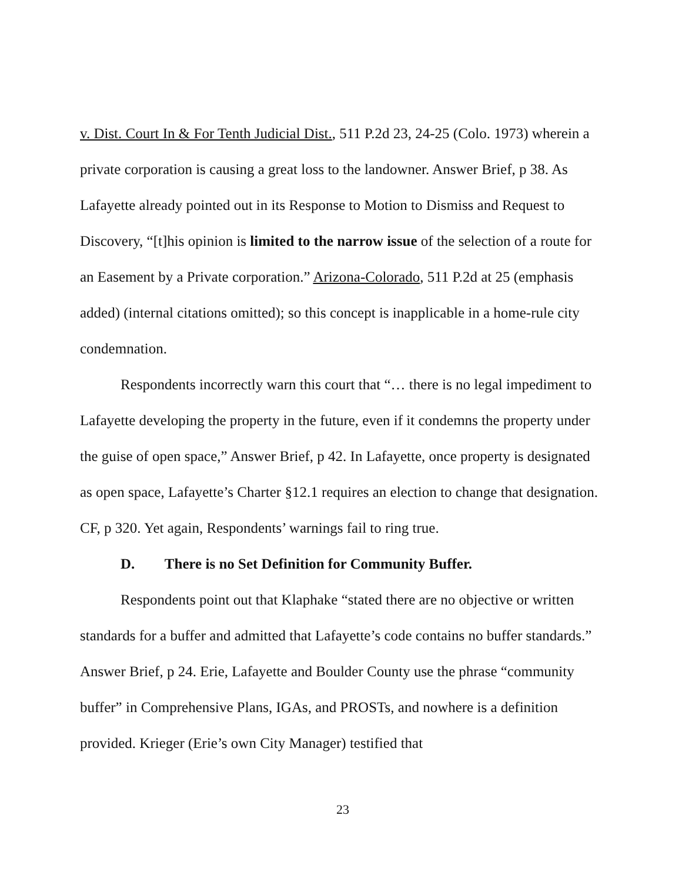v. Dist. Court In & For Tenth Judicial Dist., 511 P.2d 23, 24-25 (Colo. 1973) wherein a private corporation is causing a great loss to the landowner. Answer Brief, p 38. As Lafayette already pointed out in its Response to Motion to Dismiss and Request to Discovery, “[t]his opinion is limited to the narrow issue of the selection of a route for an Easement by a Private corporation.” Arizona-Colorado, 511 P.2d at 25 (emphasis added) (internal citations omitted); so this concept is inapplicable in a home-rule city condemnation.
Respondents incorrectly warn this court that “… there is no legal impediment to Lafayette developing the property in the future, even if it condemns the property under the guise of open space,” Answer Brief, p 42. In Lafayette, once property is designated as open space, Lafayette’s Charter §12.1 requires an election to change that designation. CF, p 320. Yet again, Respondents’ warnings fail to ring true.
D. There is no Set Definition for Community Buffer.
Respondents point out that Klaphake “stated there are no objective or written standards for a buffer and admitted that Lafayette’s code contains no buffer standards.” Answer Brief, p 24. Erie, Lafayette and Boulder County use the phrase “community buffer” in Comprehensive Plans, IGAs, and PROSTs, and nowhere is a definition provided. Krieger (Erie’s own City Manager) testified that
23